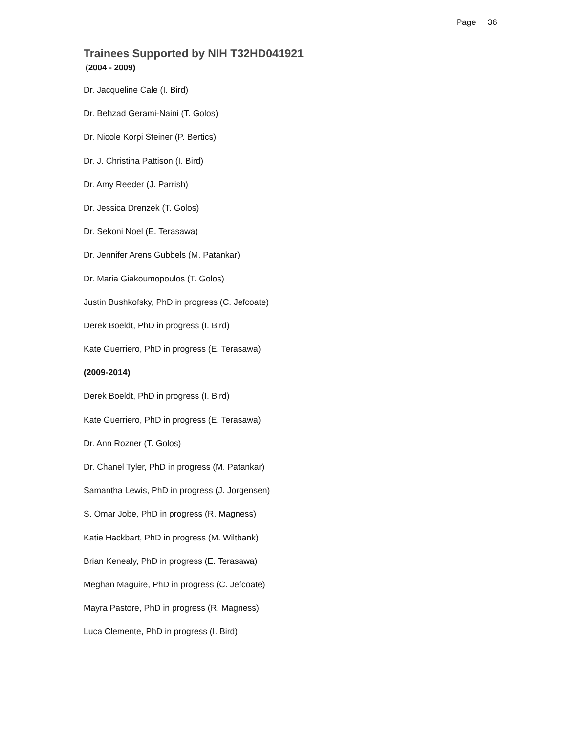Page 36
Trainees Supported by NIH T32HD041921
(2004 - 2009)
Dr. Jacqueline Cale (I. Bird)
Dr. Behzad Gerami-Naini (T. Golos)
Dr. Nicole Korpi Steiner (P. Bertics)
Dr. J. Christina Pattison (I. Bird)
Dr. Amy Reeder (J. Parrish)
Dr. Jessica Drenzek (T. Golos)
Dr. Sekoni Noel (E. Terasawa)
Dr. Jennifer Arens Gubbels (M. Patankar)
Dr. Maria Giakoumopoulos (T. Golos)
Justin Bushkofsky, PhD in progress (C. Jefcoate)
Derek Boeldt, PhD in progress (I. Bird)
Kate Guerriero, PhD in progress (E. Terasawa)
(2009-2014)
Derek Boeldt, PhD in progress (I. Bird)
Kate Guerriero, PhD in progress (E. Terasawa)
Dr. Ann Rozner (T. Golos)
Dr. Chanel Tyler, PhD in progress (M. Patankar)
Samantha Lewis, PhD in progress (J. Jorgensen)
S. Omar Jobe, PhD in progress (R. Magness)
Katie Hackbart, PhD in progress (M. Wiltbank)
Brian Kenealy, PhD in progress (E. Terasawa)
Meghan Maguire, PhD in progress (C. Jefcoate)
Mayra Pastore, PhD in progress (R. Magness)
Luca Clemente, PhD in progress (I. Bird)